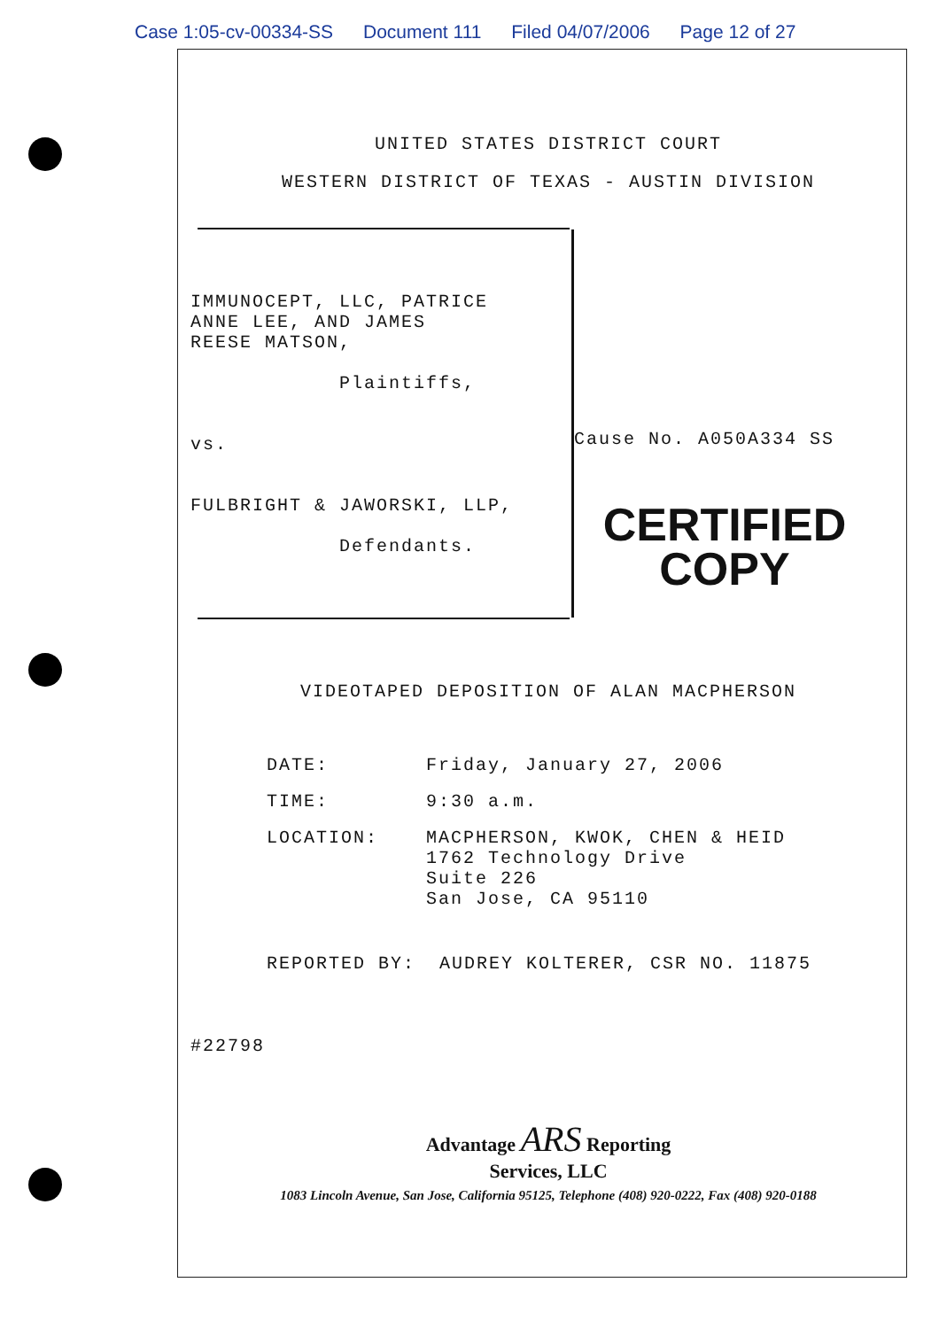Case 1:05-cv-00334-SS Document 111 Filed 04/07/2006 Page 12 of 27
UNITED STATES DISTRICT COURT
WESTERN DISTRICT OF TEXAS - AUSTIN DIVISION
IMMUNOCEPT, LLC, PATRICE
ANNE LEE, AND JAMES
REESE MATSON,
Plaintiffs,
vs.
FULBRIGHT & JAWORSKI, LLP,
Defendants.
Cause No. A050A334 SS
CERTIFIED
COPY
VIDEOTAPED DEPOSITION OF ALAN MACPHERSON
DATE: Friday, January 27, 2006
TIME: 9:30 a.m.
LOCATION: MACPHERSON, KWOK, CHEN & HEID
1762 Technology Drive
Suite 226
San Jose, CA 95110
REPORTED BY: AUDREY KOLTERER, CSR NO. 11875
#22798
Advantage ARS Reporting
Services, LLC
1083 Lincoln Avenue, San Jose, California 95125, Telephone (408) 920-0222, Fax (408) 920-0188